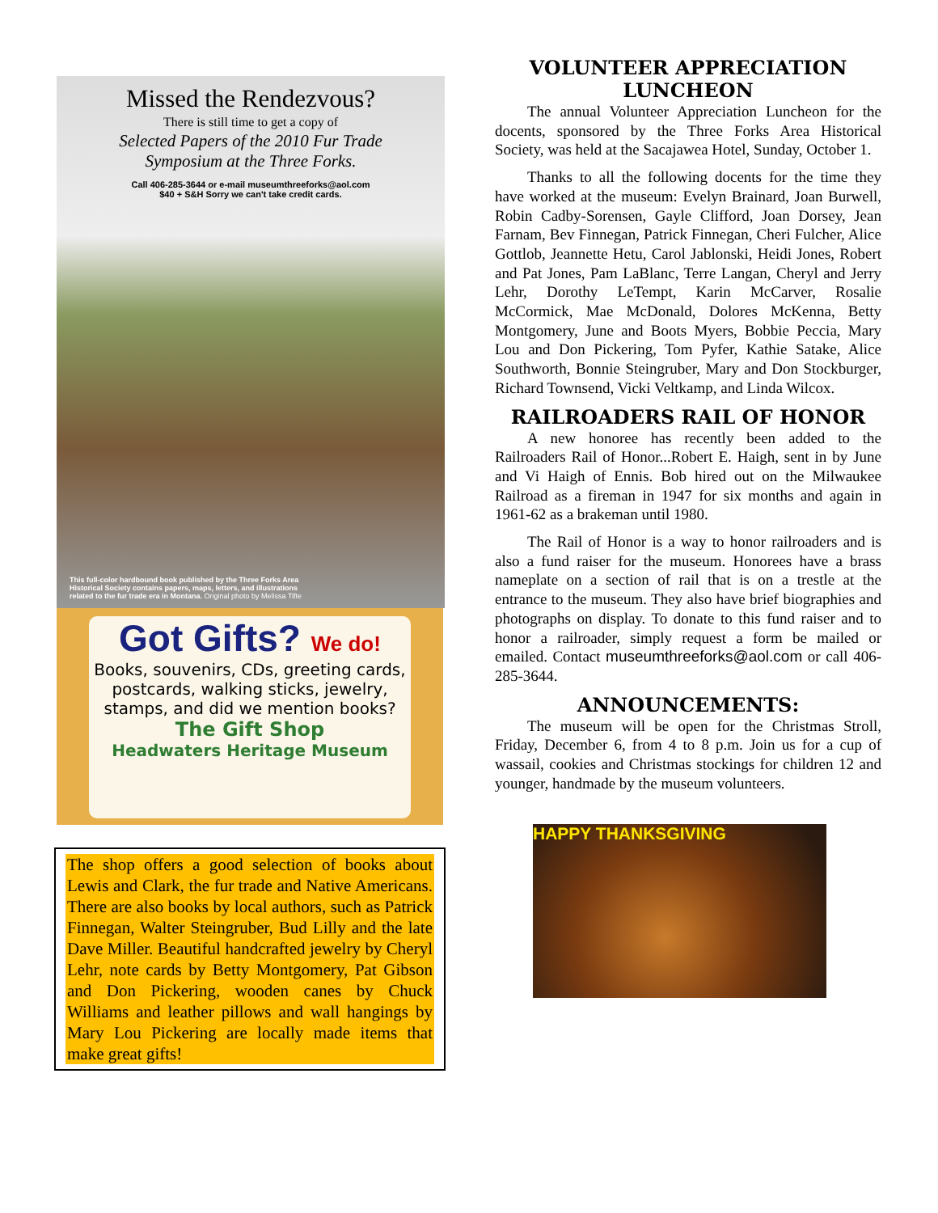Missed the Rendezvous?
There is still time to get a copy of
Selected Papers of the 2010 Fur Trade
Symposium at the Three Forks.
Call 406-285-3644 or e-mail museumthreeforks@aol.com
$40 + S&H Sorry we can't take credit cards.
This full-color hardbound book published by the Three Forks Area Historical Society contains papers, maps, letters, and illustrations related to the fur trade era in Montana. Original photo by Melissa Tifte
Got Gifts? We do!
Books, souvenirs, CDs, greeting cards, postcards, walking sticks, jewelry, stamps, and did we mention books?
The Gift Shop
Headwaters Heritage Museum
The shop offers a good selection of books about Lewis and Clark, the fur trade and Native Americans. There are also books by local authors, such as Patrick Finnegan, Walter Steingruber, Bud Lilly and the late Dave Miller. Beautiful handcrafted jewelry by Cheryl Lehr, note cards by Betty Montgomery, Pat Gibson and Don Pickering, wooden canes by Chuck Williams and leather pillows and wall hangings by Mary Lou Pickering are locally made items that make great gifts!
VOLUNTEER APPRECIATION LUNCHEON
The annual Volunteer Appreciation Luncheon for the docents, sponsored by the Three Forks Area Historical Society, was held at the Sacajawea Hotel, Sunday, October 1.
Thanks to all the following docents for the time they have worked at the museum: Evelyn Brainard, Joan Burwell, Robin Cadby-Sorensen, Gayle Clifford, Joan Dorsey, Jean Farnam, Bev Finnegan, Patrick Finnegan, Cheri Fulcher, Alice Gottlob, Jeannette Hetu, Carol Jablonski, Heidi Jones, Robert and Pat Jones, Pam LaBlanc, Terre Langan, Cheryl and Jerry Lehr, Dorothy LeTempt, Karin McCarver, Rosalie McCormick, Mae McDonald, Dolores McKenna, Betty Montgomery, June and Boots Myers, Bobbie Peccia, Mary Lou and Don Pickering, Tom Pyfer, Kathie Satake, Alice Southworth, Bonnie Steingruber, Mary and Don Stockburger, Richard Townsend, Vicki Veltkamp, and Linda Wilcox.
RAILROADERS RAIL OF HONOR
A new honoree has recently been added to the Railroaders Rail of Honor...Robert E. Haigh, sent in by June and Vi Haigh of Ennis. Bob hired out on the Milwaukee Railroad as a fireman in 1947 for six months and again in 1961-62 as a brakeman until 1980.
The Rail of Honor is a way to honor railroaders and is also a fund raiser for the museum. Honorees have a brass nameplate on a section of rail that is on a trestle at the entrance to the museum. They also have brief biographies and photographs on display. To donate to this fund raiser and to honor a railroader, simply request a form be mailed or emailed. Contact museumthreeforks@aol.com or call 406-285-3644.
ANNOUNCEMENTS:
The museum will be open for the Christmas Stroll, Friday, December 6, from 4 to 8 p.m. Join us for a cup of wassail, cookies and Christmas stockings for children 12 and younger, handmade by the museum volunteers.
HAPPY THANKSGIVING